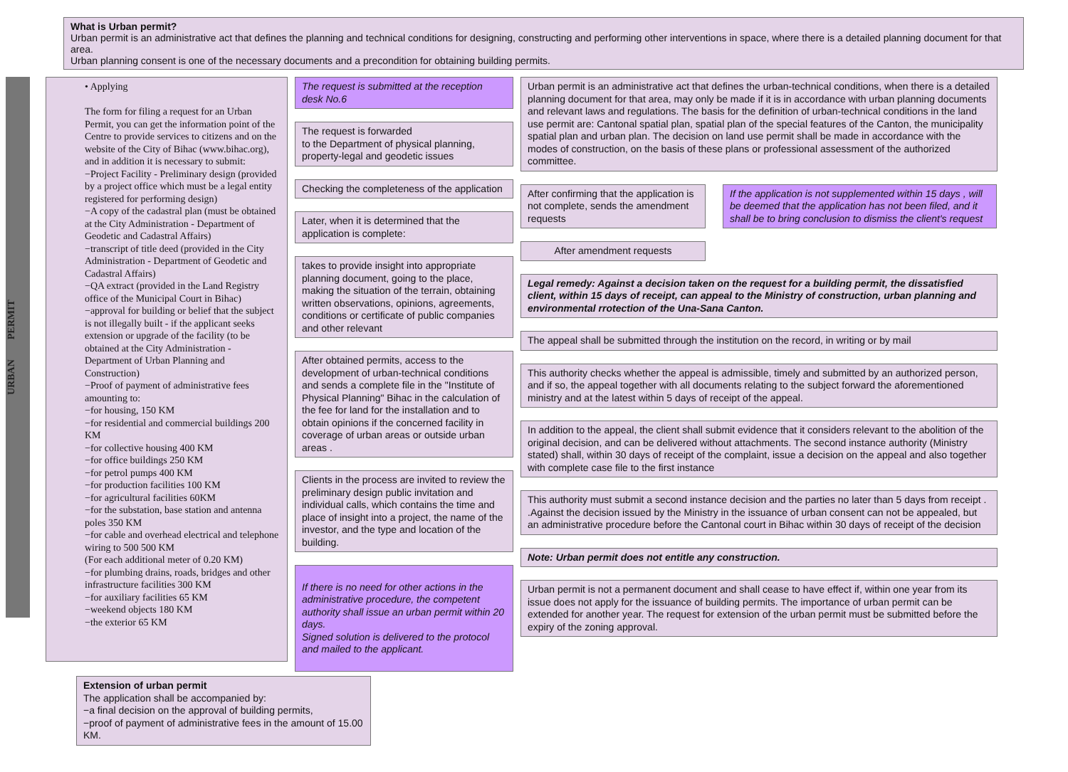What is Urban permit?
Urban permit is an administrative act that defines the planning and technical conditions for designing, constructing and performing other interventions in space, where there is a detailed planning document for that area.
Urban planning consent is one of the necessary documents and a precondition for obtaining building permits.
URBAN PERMIT
• Applying
The form for filing a request for an Urban Permit, you can get the information point of the Centre to provide services to citizens and on the website of the City of Bihac (www.bihac.org), and in addition it is necessary to submit:
−Project Facility - Preliminary design (provided by a project office which must be a legal entity registered for performing design)
−A copy of the cadastral plan (must be obtained at the City Administration - Department of Geodetic and Cadastral Affairs)
−transcript of title deed (provided in the City Administration - Department of Geodetic and Cadastral Affairs)
−QA extract (provided in the Land Registry office of the Municipal Court in Bihac)
−approval for building or belief that the subject is not illegally built - if the applicant seeks extension or upgrade of the facility (to be obtained at the City Administration - Department of Urban Planning and Construction)
−Proof of payment of administrative fees amounting to:
−for housing, 150 KM
−for residential and commercial buildings 200 KM
−for collective housing 400 KM
−for office buildings 250 KM
−for petrol pumps 400 KM
−for production facilities 100 KM
−for agricultural facilities 60KM
−for the substation, base station and antenna poles 350 KM
−for cable and overhead electrical and telephone wiring to 500 500 KM
(For each additional meter of 0.20 KM)
−for plumbing drains, roads, bridges and other infrastructure facilities 300 KM
−for auxiliary facilities 65 KM
−weekend objects 180 KM
−the exterior 65 KM
The request is submitted at the reception desk No.6
The request is forwarded
to the Department of physical planning, property-legal and geodetic issues
Checking the completeness of the application
Later, when it is determined that the application is complete:
takes to provide insight into appropriate planning document, going to the place, making the situation of the terrain, obtaining written observations, opinions, agreements, conditions or certificate of public companies and other relevant
After obtained permits, access to the development of urban-technical conditions and sends a complete file in the "Institute of Physical Planning" Bihac in the calculation of the fee for land for the installation and to obtain opinions if the concerned facility in coverage of urban areas or outside urban areas .
Clients in the process are invited to review the preliminary design public invitation and individual calls, which contains the time and place of insight into a project, the name of the investor, and the type and location of the building.
If there is no need for other actions in the administrative procedure, the competent authority shall issue an urban permit within 20 days.
Signed solution is delivered to the protocol and mailed to the applicant.
Extension of urban permit
The application shall be accompanied by:
−a final decision on the approval of building permits,
−proof of payment of administrative fees in the amount of 15.00 KM.
Urban permit is an administrative act that defines the urban-technical conditions, when there is a detailed planning document for that area, may only be made if it is in accordance with urban planning documents and relevant laws and regulations. The basis for the definition of urban-technical conditions in the land use permit are: Cantonal spatial plan, spatial plan of the special features of the Canton, the municipality spatial plan and urban plan. The decision on land use permit shall be made in accordance with the modes of construction, on the basis of these plans or professional assessment of the authorized committee.
After confirming that the application is not complete, sends the amendment requests
If the application is not supplemented within 15 days , will be deemed that the application has not been filed, and it shall be to bring conclusion to dismiss the client's request
After amendment requests
Legal remedy: Against a decision taken on the request for a building permit, the dissatisfied client, within 15 days of receipt, can appeal to the Ministry of construction, urban planning and environmental rrotection of the Una-Sana Canton.
The appeal shall be submitted through the institution on the record, in writing or by mail
This authority checks whether the appeal is admissible, timely and submitted by an authorized person, and if so, the appeal together with all documents relating to the subject forward the aforementioned ministry and at the latest within 5 days of receipt of the appeal.
In addition to the appeal, the client shall submit evidence that it considers relevant to the abolition of the original decision, and can be delivered without attachments. The second instance authority (Ministry stated) shall, within 30 days of receipt of the complaint, issue a decision on the appeal and also together with complete case file to the first instance
This authority must submit a second instance decision and the parties no later than 5 days from receipt . .Against the decision issued by the Ministry in the issuance of urban consent can not be appealed, but an administrative procedure before the Cantonal court in Bihac within 30 days of receipt of the decision
Note: Urban permit does not entitle any construction.
Urban permit is not a permanent document and shall cease to have effect if, within one year from its issue does not apply for the issuance of building permits. The importance of urban permit can be extended for another year. The request for extension of the urban permit must be submitted before the expiry of the zoning approval.